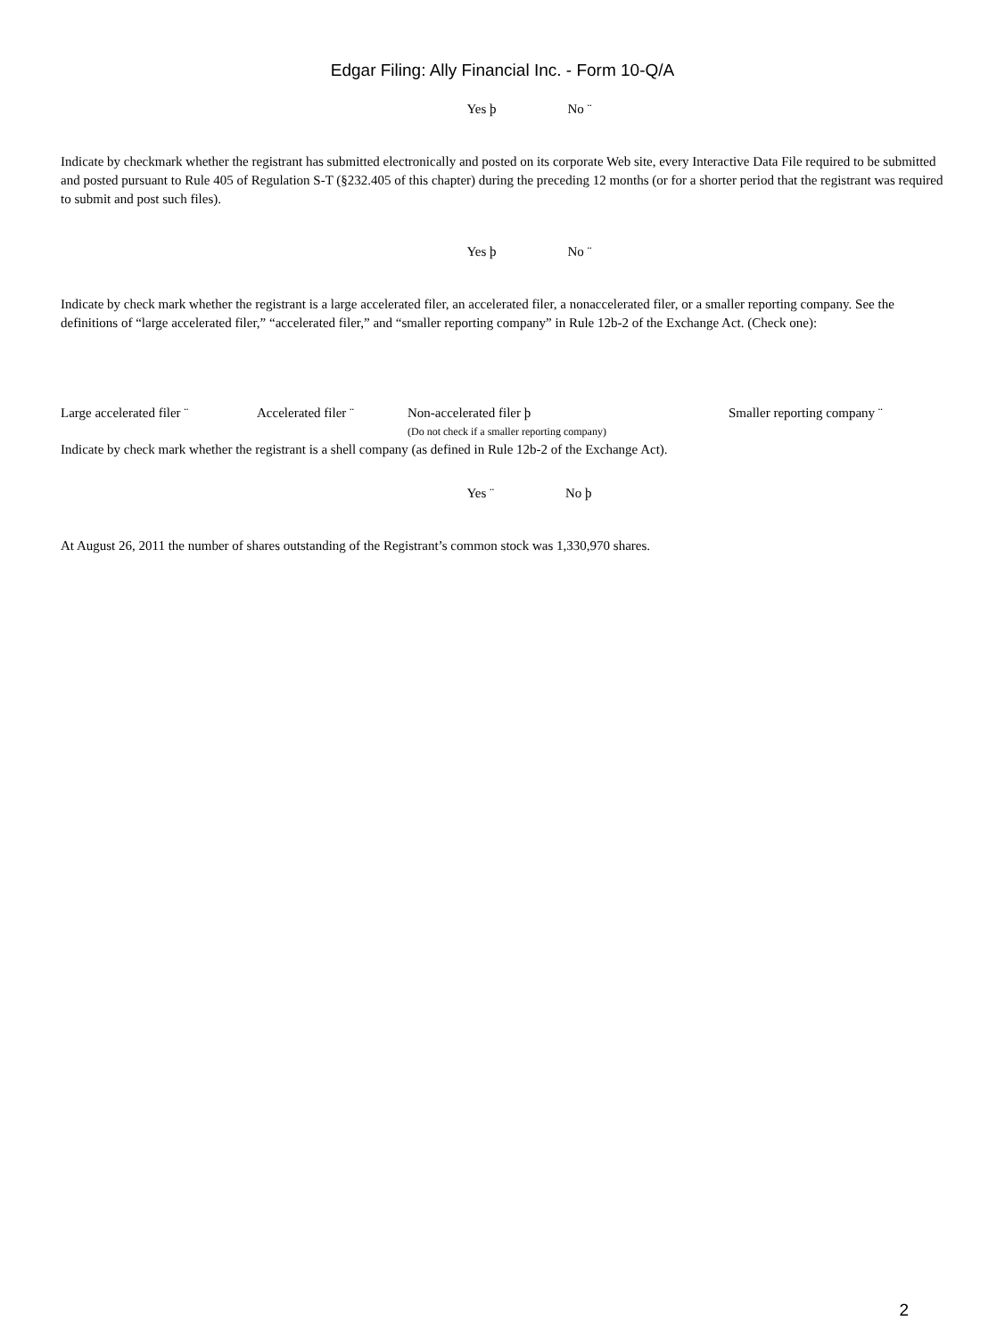Edgar Filing: Ally Financial Inc. - Form 10-Q/A
Yes þ No ¨
Indicate by checkmark whether the registrant has submitted electronically and posted on its corporate Web site, every Interactive Data File required to be submitted and posted pursuant to Rule 405 of Regulation S-T (§232.405 of this chapter) during the preceding 12 months (or for a shorter period that the registrant was required to submit and post such files).
Yes þ No ¨
Indicate by check mark whether the registrant is a large accelerated filer, an accelerated filer, a nonaccelerated filer, or a smaller reporting company. See the definitions of “large accelerated filer,” “accelerated filer,” and “smaller reporting company” in Rule 12b-2 of the Exchange Act. (Check one):
Large accelerated filer ¨
Accelerated filer ¨
Non-accelerated filer þ
(Do not check if a smaller reporting company)
Smaller reporting company ¨
Indicate by check mark whether the registrant is a shell company (as defined in Rule 12b-2 of the Exchange Act).
Yes ¨ No þ
At August 26, 2011 the number of shares outstanding of the Registrant’s common stock was 1,330,970 shares.
2